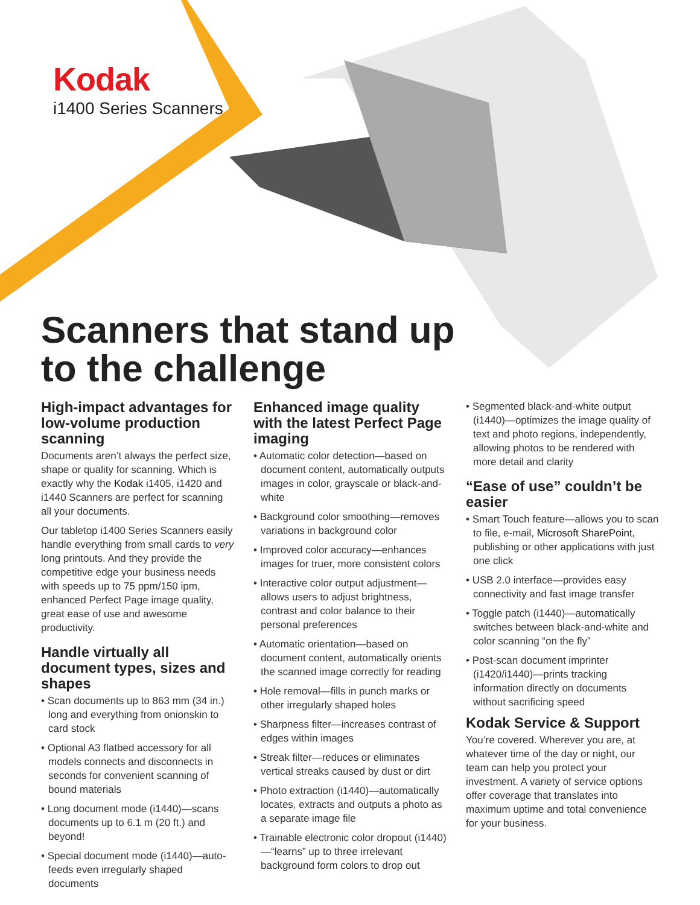Kodak
i1400 Series Scanners
Scanners that stand up to the challenge
High-impact advantages for low-volume production scanning
Documents aren’t always the perfect size, shape or quality for scanning. Which is exactly why the Kodak i1405, i1420 and i1440 Scanners are perfect for scanning all your documents.
Our tabletop i1400 Series Scanners easily handle everything from small cards to very long printouts. And they provide the competitive edge your business needs with speeds up to 75 ppm/150 ipm, enhanced Perfect Page image quality, great ease of use and awesome productivity.
Handle virtually all document types, sizes and shapes
• Scan documents up to 863 mm (34 in.) long and everything from onionskin to card stock
• Optional A3 flatbed accessory for all models connects and disconnects in seconds for convenient scanning of bound materials
• Long document mode (i1440)—scans documents up to 6.1 m (20 ft.) and beyond!
• Special document mode (i1440)—auto-feeds even irregularly shaped documents
Enhanced image quality with the latest Perfect Page imaging
• Automatic color detection—based on document content, automatically outputs images in color, grayscale or black-and-white
• Background color smoothing—removes variations in background color
• Improved color accuracy—enhances images for truer, more consistent colors
• Interactive color output adjustment—allows users to adjust brightness, contrast and color balance to their personal preferences
• Automatic orientation—based on document content, automatically orients the scanned image correctly for reading
• Hole removal—fills in punch marks or other irregularly shaped holes
• Sharpness filter—increases contrast of edges within images
• Streak filter—reduces or eliminates vertical streaks caused by dust or dirt
• Photo extraction (i1440)—automatically locates, extracts and outputs a photo as a separate image file
• Trainable electronic color dropout (i1440)—“learns” up to three irrelevant background form colors to drop out
• Segmented black-and-white output (i1440)—optimizes the image quality of text and photo regions, independently, allowing photos to be rendered with more detail and clarity
“Ease of use” couldn’t be easier
• Smart Touch feature—allows you to scan to file, e-mail, Microsoft SharePoint, publishing or other applications with just one click
• USB 2.0 interface—provides easy connectivity and fast image transfer
• Toggle patch (i1440)—automatically switches between black-and-white and color scanning “on the fly”
• Post-scan document imprinter (i1420/i1440)—prints tracking information directly on documents without sacrificing speed
Kodak Service & Support
You’re covered. Wherever you are, at whatever time of the day or night, our team can help you protect your investment. A variety of service options offer coverage that translates into maximum uptime and total convenience for your business.